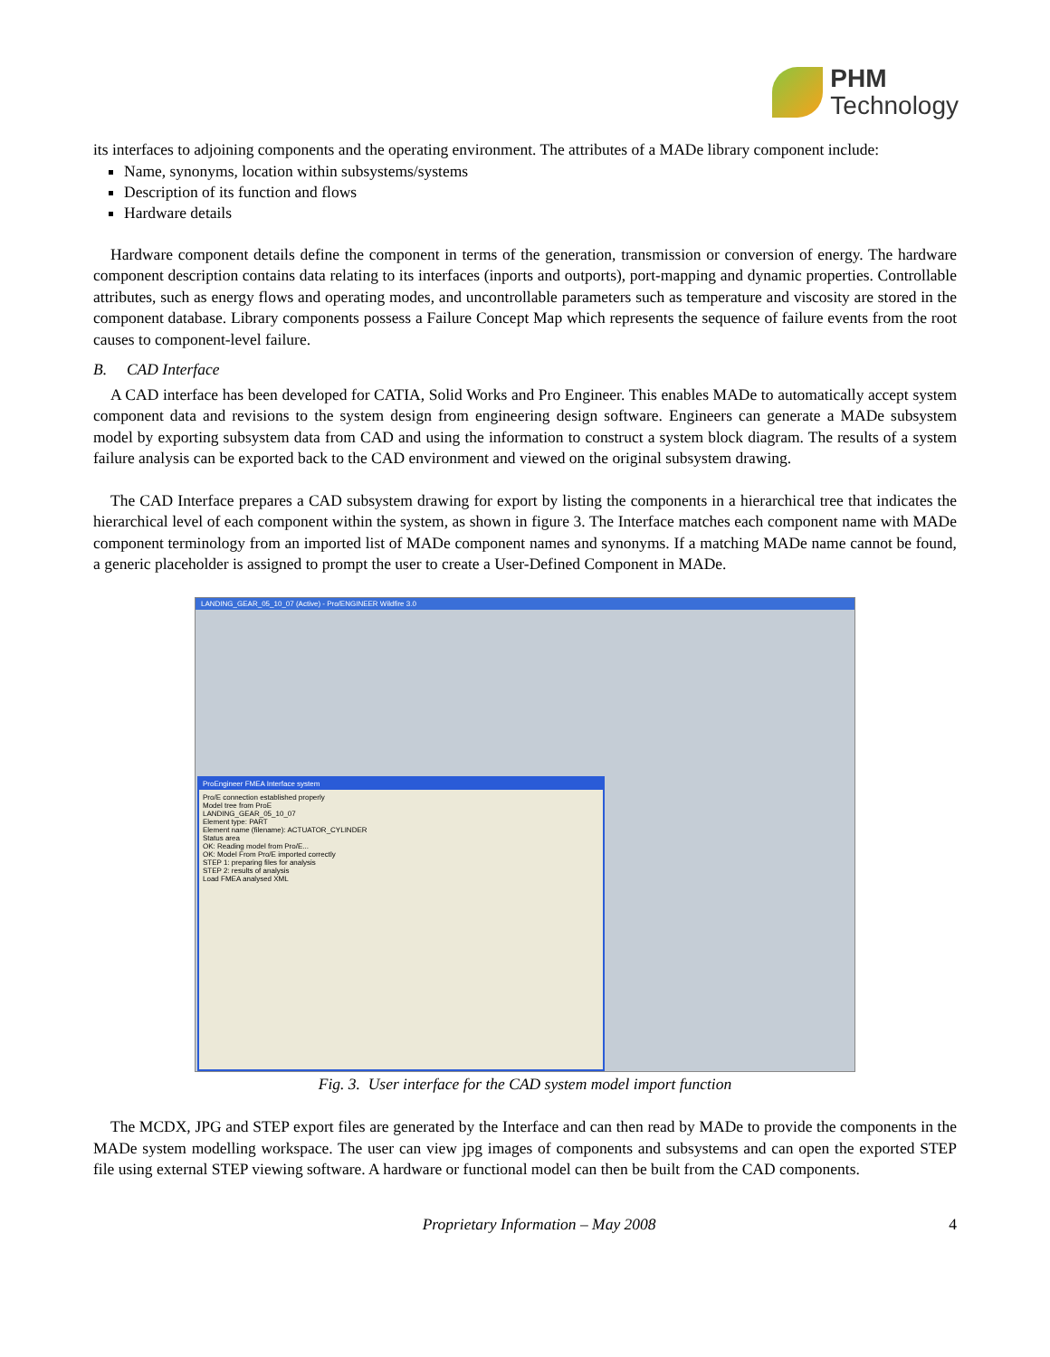PHM
Technology
its interfaces to adjoining components and the operating environment. The attributes of a MADe library component include:
Name, synonyms, location within subsystems/systems
Description of its function and flows
Hardware details
Hardware component details define the component in terms of the generation, transmission or conversion of energy. The hardware component description contains data relating to its interfaces (inports and outports), port-mapping and dynamic properties. Controllable attributes, such as energy flows and operating modes, and uncontrollable parameters such as temperature and viscosity are stored in the component database. Library components possess a Failure Concept Map which represents the sequence of failure events from the root causes to component-level failure.
B. CAD Interface
A CAD interface has been developed for CATIA, Solid Works and Pro Engineer. This enables MADe to automatically accept system component data and revisions to the system design from engineering design software. Engineers can generate a MADe subsystem model by exporting subsystem data from CAD and using the information to construct a system block diagram. The results of a system failure analysis can be exported back to the CAD environment and viewed on the original subsystem drawing.
The CAD Interface prepares a CAD subsystem drawing for export by listing the components in a hierarchical tree that indicates the hierarchical level of each component within the system, as shown in figure 3. The Interface matches each component name with MADe component terminology from an imported list of MADe component names and synonyms. If a matching MADe name cannot be found, a generic placeholder is assigned to prompt the user to create a User-Defined Component in MADe.
LANDING_GEAR_05_10_07 (Active) - Pro/ENGINEER Wildfire 3.0
ProEngineer FMEA Interface system
Pro/E connection established properly
Model tree from ProE
LANDING_GEAR_05_10_07
Element type: PART
Element name (filename): ACTUATOR_CYLINDER
Status area
OK: Reading model from Pro/E...
OK: Model From Pro/E imported correctly
STEP 1: preparing files for analysis
STEP 2: results of analysis
Load FMEA analysed XML
Fig. 3. User interface for the CAD system model import function
The MCDX, JPG and STEP export files are generated by the Interface and can then read by MADe to provide the components in the MADe system modelling workspace. The user can view jpg images of components and subsystems and can open the exported STEP file using external STEP viewing software. A hardware or functional model can then be built from the CAD components.
Proprietary Information – May 2008 4